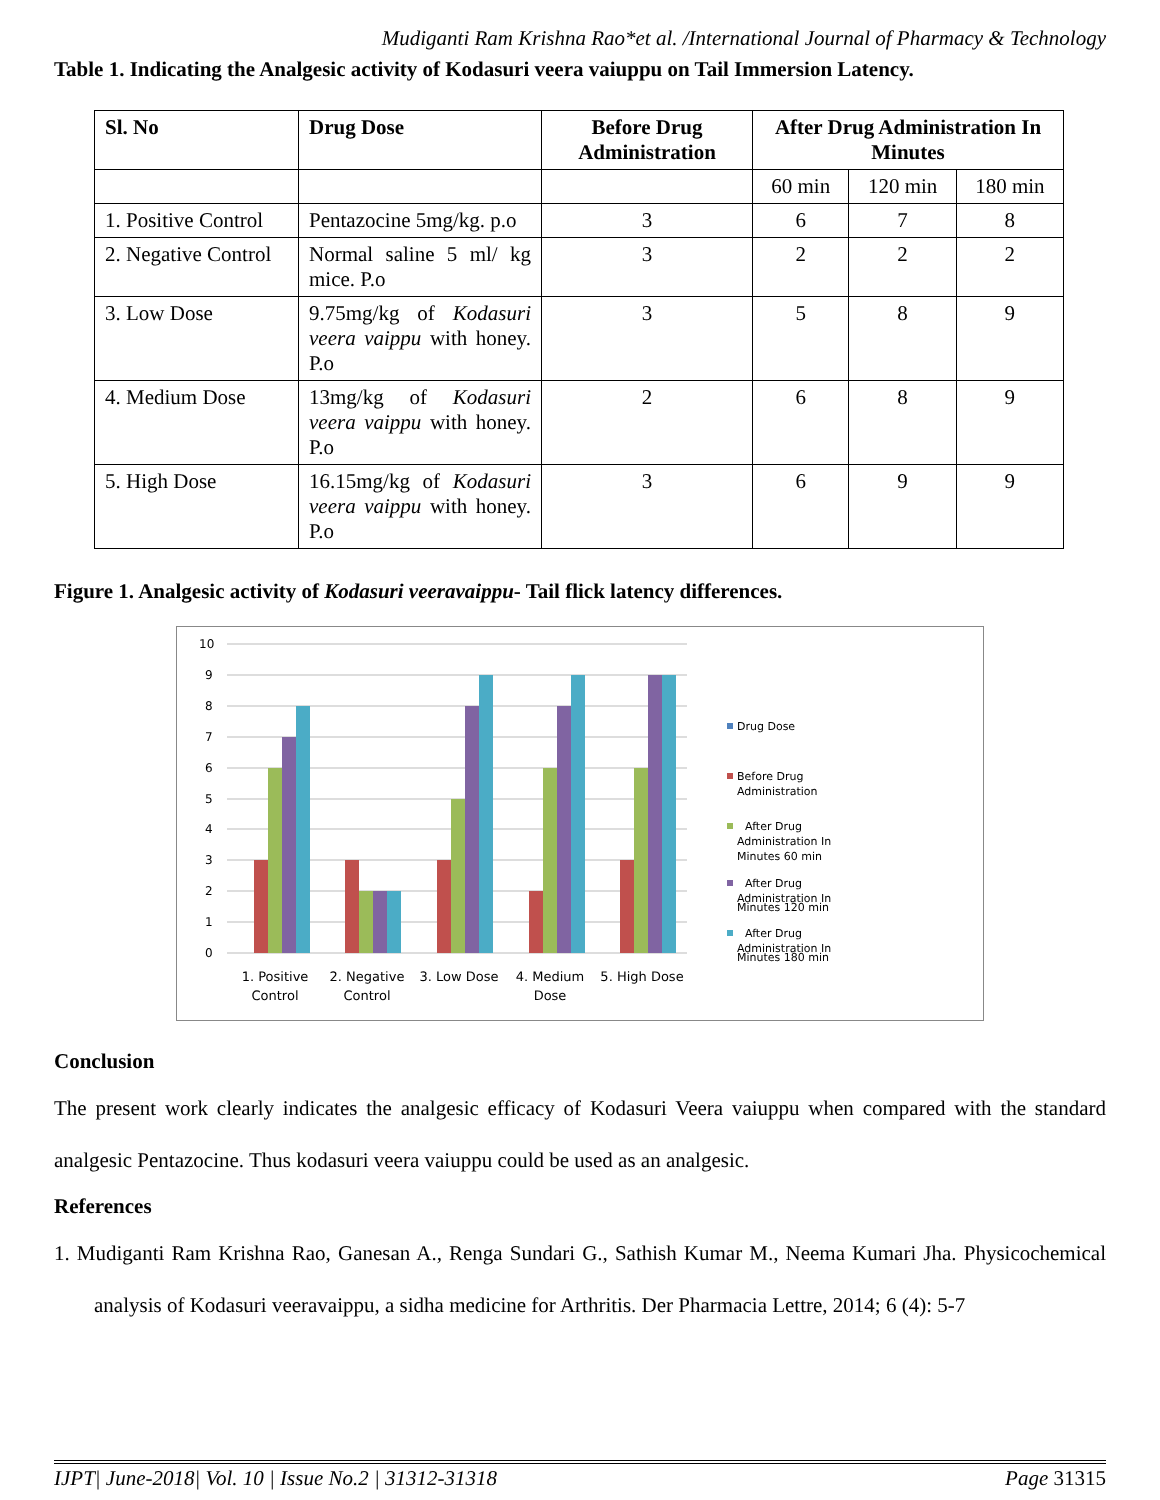Mudiganti Ram Krishna Rao*et al. /International Journal of Pharmacy & Technology
Table 1. Indicating the Analgesic activity of Kodasuri veera vaiuppu on Tail Immersion Latency.
| Sl. No | Drug Dose | Before Drug Administration | After Drug Administration In Minutes | | |
| --- | --- | --- | --- | --- | --- |
| | | | 60 min | 120 min | 180 min |
| 1. Positive Control | Pentazocine 5mg/kg. p.o | 3 | 6 | 7 | 8 |
| 2. Negative Control | Normal saline 5 ml/ kg mice. P.o | 3 | 2 | 2 | 2 |
| 3. Low Dose | 9.75mg/kg of Kodasuri veera vaippu with honey. P.o | 3 | 5 | 8 | 9 |
| 4. Medium Dose | 13mg/kg of Kodasuri veera vaippu with honey. P.o | 2 | 6 | 8 | 9 |
| 5. High Dose | 16.15mg/kg of Kodasuri veera vaippu with honey. P.o | 3 | 6 | 9 | 9 |
Figure 1. Analgesic activity of Kodasuri veeravaippu- Tail flick latency differences.
10
9
8
7
6
5
4
3
2
1
0
1. Positive
Control
2. Negative
Control
3. Low Dose
4. Medium
Dose
5. High Dose
Drug Dose
Before Drug
Administration
After Drug
Administration In
Minutes 60 min
After Drug
Administration In
Minutes 120 min
After Drug
Administration In
Minutes 180 min
Conclusion
The present work clearly indicates the analgesic efficacy of Kodasuri Veera vaiuppu when compared with the standard analgesic Pentazocine. Thus kodasuri veera vaiuppu could be used as an analgesic.
References
1. Mudiganti Ram Krishna Rao, Ganesan A., Renga Sundari G., Sathish Kumar M., Neema Kumari Jha. Physicochemical analysis of Kodasuri veeravaippu, a sidha medicine for Arthritis. Der Pharmacia Lettre, 2014; 6 (4): 5-7
IJPT| June-2018| Vol. 10 | Issue No.2 | 31312-31318 Page 31315